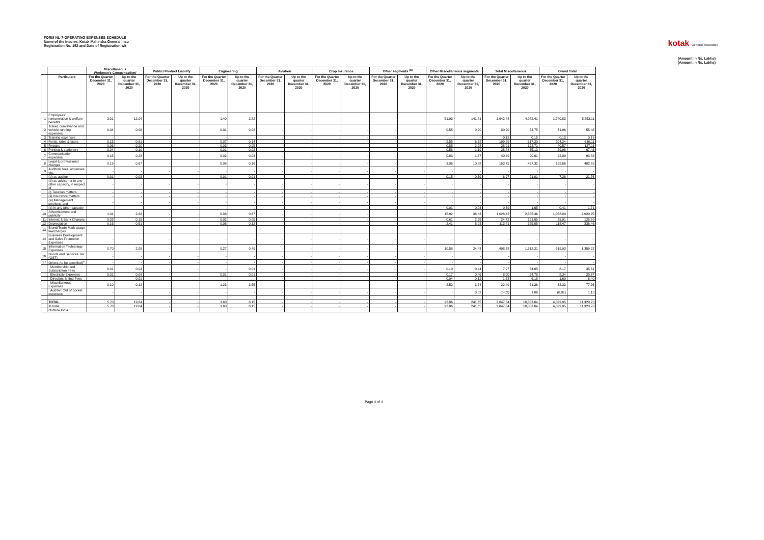FORM NL-7-OPERATING EXPENSES SCHEDULE
Name of the Insurer: Kotak Mahindra General Insu
Registration No. 152 and Date of Registration wit
kotak General Insurance
(Amount in Rs. Lakhs)
(Amount in Rs. Lakhs)
| | | Miscellaneous Workmen's Compensation/ | | Public/ Product Liability | | Engineering | | Aviation | | Crop Insurance | | Other segments <sup>(b)</sup> | | Other Miscellaneous segments | | Total Miscellaneous | | Grand Total | |
| --- | --- | --- | --- | --- | --- | --- | --- | --- | --- | --- | --- | --- | --- | --- | --- | --- | --- | --- | --- |
| | Particulars | For the Quarter December 31, 2020 | Up to the quarter December 31, 2020 | For the Quarter December 31, 2020 | Up to the quarter December 31, 2020 | For the Quarter December 31, 2020 | Up to the quarter December 31, 2020 | For the Quarter December 31, 2020 | Up to the quarter December 31, 2020 | For the Quarter December 31, 2020 | Up to the quarter December 31, 2020 | For the Quarter December 31, 2020 | Up to the quarter December 31, 2020 | For the Quarter December 31, 2020 | Up to the quarter December 31, 2020 | For the Quarter December 31, 2020 | Up to the quarter December 31, 2020 | For the Quarter December 31, 2020 | Up to the quarter December 31, 2020 |
| 1 | Employees' remuneration & welfare benefits | 3.01 | 12.04 | - | - | 1.40 | 2.82 | - | - | - | - | - | - | 51.93 | 141.81 | 1,642.48 | 4,982.41 | 1,740.83 | 5,253.11 |
| 2 | Travel, conveyance and vehicle running expenses | 0.04 | 0.08 | - | - | 0.01 | 0.02 | - | - | - | - | - | - | 0.55 | 0.90 | 30.90 | 53.75 | 31.96 | 55.48 |
| 3 | Training expenses | - | - | - | - | - | - | - | - | - | - | - | - | - | - | 0.12 | 0.15 | 0.13 | 0.16 |
| 4 | Rents, rates & taxes | 0.15 | 0.61 | - | - | 0.07 | 0.14 | - | - | - | - | - | - | 2.55 | 6.68 | 199.29 | 617.20 | 204.24 | 630.11 |
| 5 | Repairs | 0.06 | 0.20 | - | - | 0.03 | 0.05 | - | - | - | - | - | - | 0.85 | 2.28 | 38.91 | 122.71 | 40.57 | 127.11 |
| 6 | Printing & stationery | 0.04 | 0.10 | - | - | 0.01 | 0.02 | - | - | - | - | - | - | 0.58 | 1.19 | 28.84 | 65.13 | 29.98 | 67.43 |
| 7 | Communication expenses | 0.15 | 0.23 | - | - | 0.02 | 0.03 | - | - | - | - | - | - | 0.83 | 1.67 | 40.49 | 90.61 | 42.09 | 93.82 |
| 8 | Legal & professional charges | 0.19 | 0.67 | - | - | 0.08 | 0.16 | - | - | - | - | - | - | 3.06 | 10.88 | 153.75 | 467.32 | 159.66 | 482.85 |
| 9 | Auditors' fees, expenses etc. | - | - | - | - | - | - | - | - | - | - | - | - | - | - | - | - | - | - |
| | (a) as auditor | 0.01 | 0.03 | - | - | 0.01 | 0.01 | - | - | - | - | - | - | 0.15 | 0.39 | 6.97 | 21.01 | 7.26 | 21.76 |
| | (b) as adviser or in any other capacity, in respect of | - | - | - | - | - | - | - | - | - | - | - | - | - | - | - | - | - | - |
| | (i) Taxation matters | - | - | - | - | - | - | - | - | - | - | - | - | - | - | - | - | - | - |
| | (ii) Insurance matters | - | - | - | - | - | - | - | - | - | - | - | - | - | - | - | - | - | - |
| | (iii) Management services; and | - | - | - | - | - | - | - | - | - | - | - | - | - | - | - | - | - | - |
| | (c) in any other capacity | - | - | - | - | - | - | - | - | - | - | - | - | 0.01 | 0.03 | 0.39 | 1.65 | 0.41 | 1.71 |
| 10 | Advertisement and publicity | 1.04 | 2.88 | - | - | 0.38 | 0.67 | - | - | - | - | - | - | 15.92 | 38.43 | 1,028.42 | 2,555.46 | 1,058.09 | 2,620.25 |
| 11 | Interest & Bank Charges | 0.03 | 0.19 | - | - | 0.02 | 0.05 | - | - | - | - | - | - | 0.61 | 2.25 | 24.72 | 121.05 | 25.91 | 125.39 |
| 12 | Depreciation | 0.16 | 0.51 | - | - | 0.06 | 0.12 | - | - | - | - | - | - | 2.41 | 5.93 | 113.81 | 325.05 | 118.47 | 336.46 |
| 13 | Brand/Trade Mark usage fee/charges | - | - | - | - | - | - | - | - | - | - | - | - | - | - | - | - | - | - |
| 14 | Business Development and Sales Promotion Expenses | - | - | - | - | - | - | - | - | - | - | - | - | - | - | - | - | - | - |
| 15 | Information Technology Expenses | 0.70 | 2.09 | - | - | 0.27 | 0.49 | - | - | - | - | - | - | 10.58 | 24.43 | 498.58 | 1,312.21 | 519.03 | 1,359.22 |
| 16 | Goods and Services Tax (GST) | - | - | - | - | - | - | - | - | - | - | - | - | - | - | - | - | - | - |
| 17 | Others (to be specified)<sup>a</sup> | - | - | - | - | - | - | - | - | - | - | - | - | - | - | - | - | - | - |
| | Membership and Subscription Fees | 0.01 | 0.04 | - | - | - | 0.01 | - | - | - | - | - | - | 0.10 | 0.44 | 7.97 | 34.65 | 8.17 | 35.61 |
| | Electricity Expenses | 0.01 | 0.04 | - | - | 0.01 | 0.01 | - | - | - | - | - | - | 0.17 | 0.46 | 8.00 | 24.78 | 8.34 | 25.67 |
| | Directors Sitting Fees | - | 0.01 | - | - | - | - | - | - | - | - | - | - | 0.04 | 0.12 | 1.53 | 6.18 | 1.60 | 6.40 |
| | Miscellaneous Expenses | 0.10 | 0.12 | - | - | 1.23 | 3.55 | - | - | - | - | - | - | 2.52 | 3.74 | 22.49 | 51.26 | 32.33 | 77.06 |
| | Auditor: Out of pocket expenses | - | - | - | - | - | - | - | - | - | - | - | - | - | 0.02 | (0.02) | 1.06 | (0.02) | 1.10 |
| | TOTAL | 5.70 | 19.84 | - | - | 3.60 | 8.15 | - | - | - | - | - | - | 92.86 | 241.65 | 3,847.64 | 10,853.64 | 4,029.05 | 11,320.70 |
| | In India | 5.70 | 19.84 | - | - | 3.60 | 8.15 | - | - | - | - | - | - | 92.86 | 241.65 | 3,847.64 | 10,853.64 | 4,029.05 | 11,320.70 |
| | Outside India | | | | | | | | | | | | | | | | | | |
Page 4 of 4